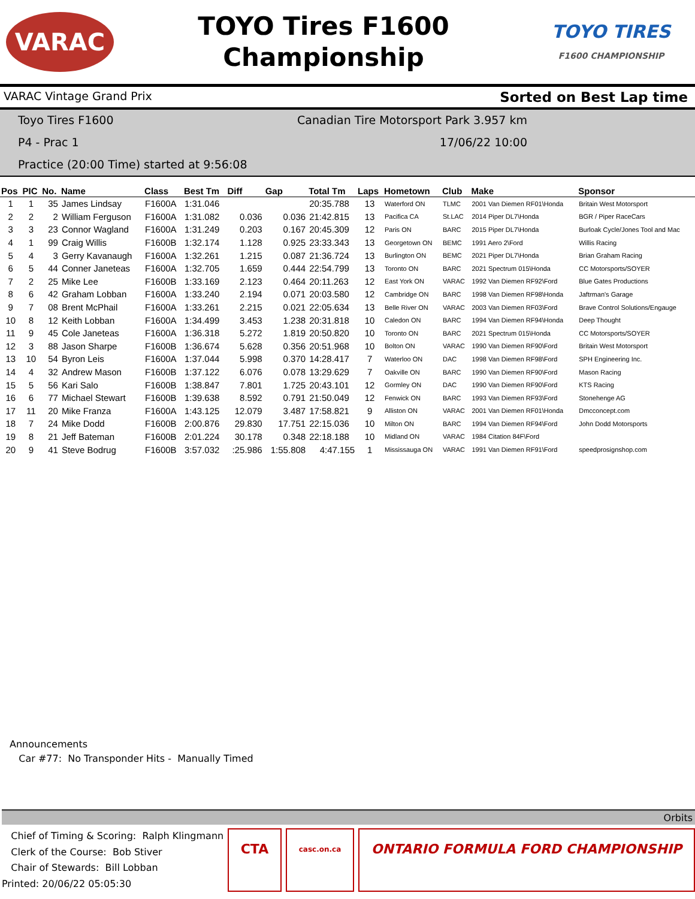VARAC
TOYO Tires F1600
Championship
TOYO TIRES
F1600 CHAMPIONSHIP
VARAC Vintage Grand Prix Sorted on Best Lap time
Toyo Tires F1600 Canadian Tire Motorsport Park 3.957 km
P4 - Prac 1 17/06/22 10:00
Practice (20:00 Time) started at 9:56:08
| Pos | PIC | No. | Name | Class | Best Tm | Diff | Gap | Total Tm | Laps | Hometown | Club | Make | Sponsor |
| --- | --- | --- | --- | --- | --- | --- | --- | --- | --- | --- | --- | --- | --- |
| 1 | 1 | 35 | James Lindsay | F1600A | 1:31.046 | | | 20:35.788 | 13 | Waterford ON | TLMC | 2001 Van Diemen RF01\Honda | Britain West Motorsport |
| 2 | 2 | 2 | William Ferguson | F1600A | 1:31.082 | 0.036 | 0.036 | 21:42.815 | 13 | Pacifica CA | St.LAC | 2014 Piper DL7\Honda | BGR / Piper RaceCars |
| 3 | 3 | 23 | Connor Wagland | F1600A | 1:31.249 | 0.203 | 0.167 | 20:45.309 | 12 | Paris ON | BARC | 2015 Piper DL7\Honda | Burloak Cycle/Jones Tool and Mac |
| 4 | 1 | 99 | Craig Willis | F1600B | 1:32.174 | 1.128 | 0.925 | 23:33.343 | 13 | Georgetown ON | BEMC | 1991 Aero 2\Ford | Willis Racing |
| 5 | 4 | 3 | Gerry Kavanaugh | F1600A | 1:32.261 | 1.215 | 0.087 | 21:36.724 | 13 | Burlington ON | BEMC | 2021 Piper DL7\Honda | Brian Graham Racing |
| 6 | 5 | 44 | Conner Janeteas | F1600A | 1:32.705 | 1.659 | 0.444 | 22:54.799 | 13 | Toronto ON | BARC | 2021 Spectrum 015\Honda | CC Motorsports/SOYER |
| 7 | 2 | 25 | Mike Lee | F1600B | 1:33.169 | 2.123 | 0.464 | 20:11.263 | 12 | East York ON | VARAC | 1992 Van Diemen RF92\Ford | Blue Gates Productions |
| 8 | 6 | 42 | Graham Lobban | F1600A | 1:33.240 | 2.194 | 0.071 | 20:03.580 | 12 | Cambridge ON | BARC | 1998 Van Diemen RF98\Honda | Jaftrman's Garage |
| 9 | 7 | 08 | Brent McPhail | F1600A | 1:33.261 | 2.215 | 0.021 | 22:05.634 | 13 | Belle River ON | VARAC | 2003 Van Diemen RF03\Ford | Brave Control Solutions/Engauge |
| 10 | 8 | 12 | Keith Lobban | F1600A | 1:34.499 | 3.453 | 1.238 | 20:31.818 | 10 | Caledon ON | BARC | 1994 Van Diemen RF94\Honda | Deep Thought |
| 11 | 9 | 45 | Cole Janeteas | F1600A | 1:36.318 | 5.272 | 1.819 | 20:50.820 | 10 | Toronto ON | BARC | 2021 Spectrum 015\Honda | CC Motorsports/SOYER |
| 12 | 3 | 88 | Jason Sharpe | F1600B | 1:36.674 | 5.628 | 0.356 | 20:51.968 | 10 | Bolton ON | VARAC | 1990 Van Diemen RF90\Ford | Britain West Motorsport |
| 13 | 10 | 54 | Byron Leis | F1600A | 1:37.044 | 5.998 | 0.370 | 14:28.417 | 7 | Waterloo ON | DAC | 1998 Van Diemen RF98\Ford | SPH Engineering Inc. |
| 14 | 4 | 32 | Andrew Mason | F1600B | 1:37.122 | 6.076 | 0.078 | 13:29.629 | 7 | Oakville ON | BARC | 1990 Van Diemen RF90\Ford | Mason Racing |
| 15 | 5 | 56 | Kari Salo | F1600B | 1:38.847 | 7.801 | 1.725 | 20:43.101 | 12 | Gormley ON | DAC | 1990 Van Diemen RF90\Ford | KTS Racing |
| 16 | 6 | 77 | Michael Stewart | F1600B | 1:39.638 | 8.592 | 0.791 | 21:50.049 | 12 | Fenwick ON | BARC | 1993 Van Diemen RF93\Ford | Stonehenge AG |
| 17 | 11 | 20 | Mike Franza | F1600A | 1:43.125 | 12.079 | 3.487 | 17:58.821 | 9 | Alliston ON | VARAC | 2001 Van Diemen RF01\Honda | Dmcconcept.com |
| 18 | 7 | 24 | Mike Dodd | F1600B | 2:00.876 | 29.830 | 17.751 | 22:15.036 | 10 | Milton ON | BARC | 1994 Van Diemen RF94\Ford | John Dodd Motorsports |
| 19 | 8 | 21 | Jeff Bateman | F1600B | 2:01.224 | 30.178 | 0.348 | 22:18.188 | 10 | Midland ON | VARAC | 1984 Citation 84F\Ford | |
| 20 | 9 | 41 | Steve Bodrug | F1600B | 3:57.032 | :25.986 | 1:55.808 | 4:47.155 | 1 | Mississauga ON | VARAC | 1991 Van Diemen RF91\Ford | speedprosignshop.com |
Announcements
Car #77: No Transponder Hits - Manually Timed
Orbits
Chief of Timing & Scoring: Ralph Klingmann
Clerk of the Course: Bob Stiver
Chair of Stewards: Bill Lobban
Printed: 20/06/22 05:05:30
CTA
casc.on.ca
ONTARIO FORMULA FORD CHAMPIONSHIP